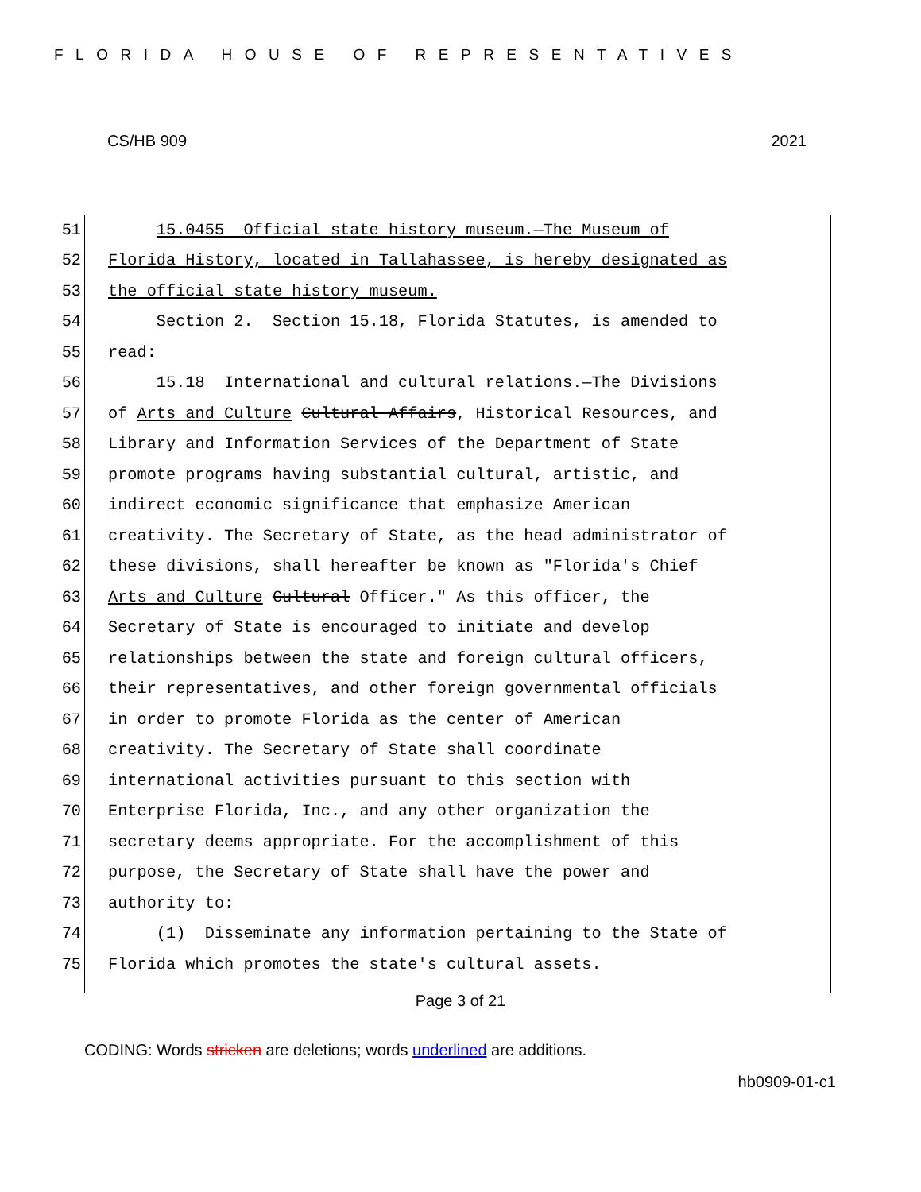FLORIDA HOUSE OF REPRESENTATIVES
CS/HB 909 2021
51 15.0455 Official state history museum.—The Museum of
52 Florida History, located in Tallahassee, is hereby designated as
53 the official state history museum.
54 Section 2. Section 15.18, Florida Statutes, is amended to
55 read:
56 15.18 International and cultural relations.—The Divisions
57 of Arts and Culture Cultural Affairs, Historical Resources, and
58 Library and Information Services of the Department of State
59 promote programs having substantial cultural, artistic, and
60 indirect economic significance that emphasize American
61 creativity. The Secretary of State, as the head administrator of
62 these divisions, shall hereafter be known as "Florida's Chief
63 Arts and Culture Cultural Officer." As this officer, the
64 Secretary of State is encouraged to initiate and develop
65 relationships between the state and foreign cultural officers,
66 their representatives, and other foreign governmental officials
67 in order to promote Florida as the center of American
68 creativity. The Secretary of State shall coordinate
69 international activities pursuant to this section with
70 Enterprise Florida, Inc., and any other organization the
71 secretary deems appropriate. For the accomplishment of this
72 purpose, the Secretary of State shall have the power and
73 authority to:
74 (1) Disseminate any information pertaining to the State of
75 Florida which promotes the state's cultural assets.
Page 3 of 21
CODING: Words stricken are deletions; words underlined are additions.
hb0909-01-c1